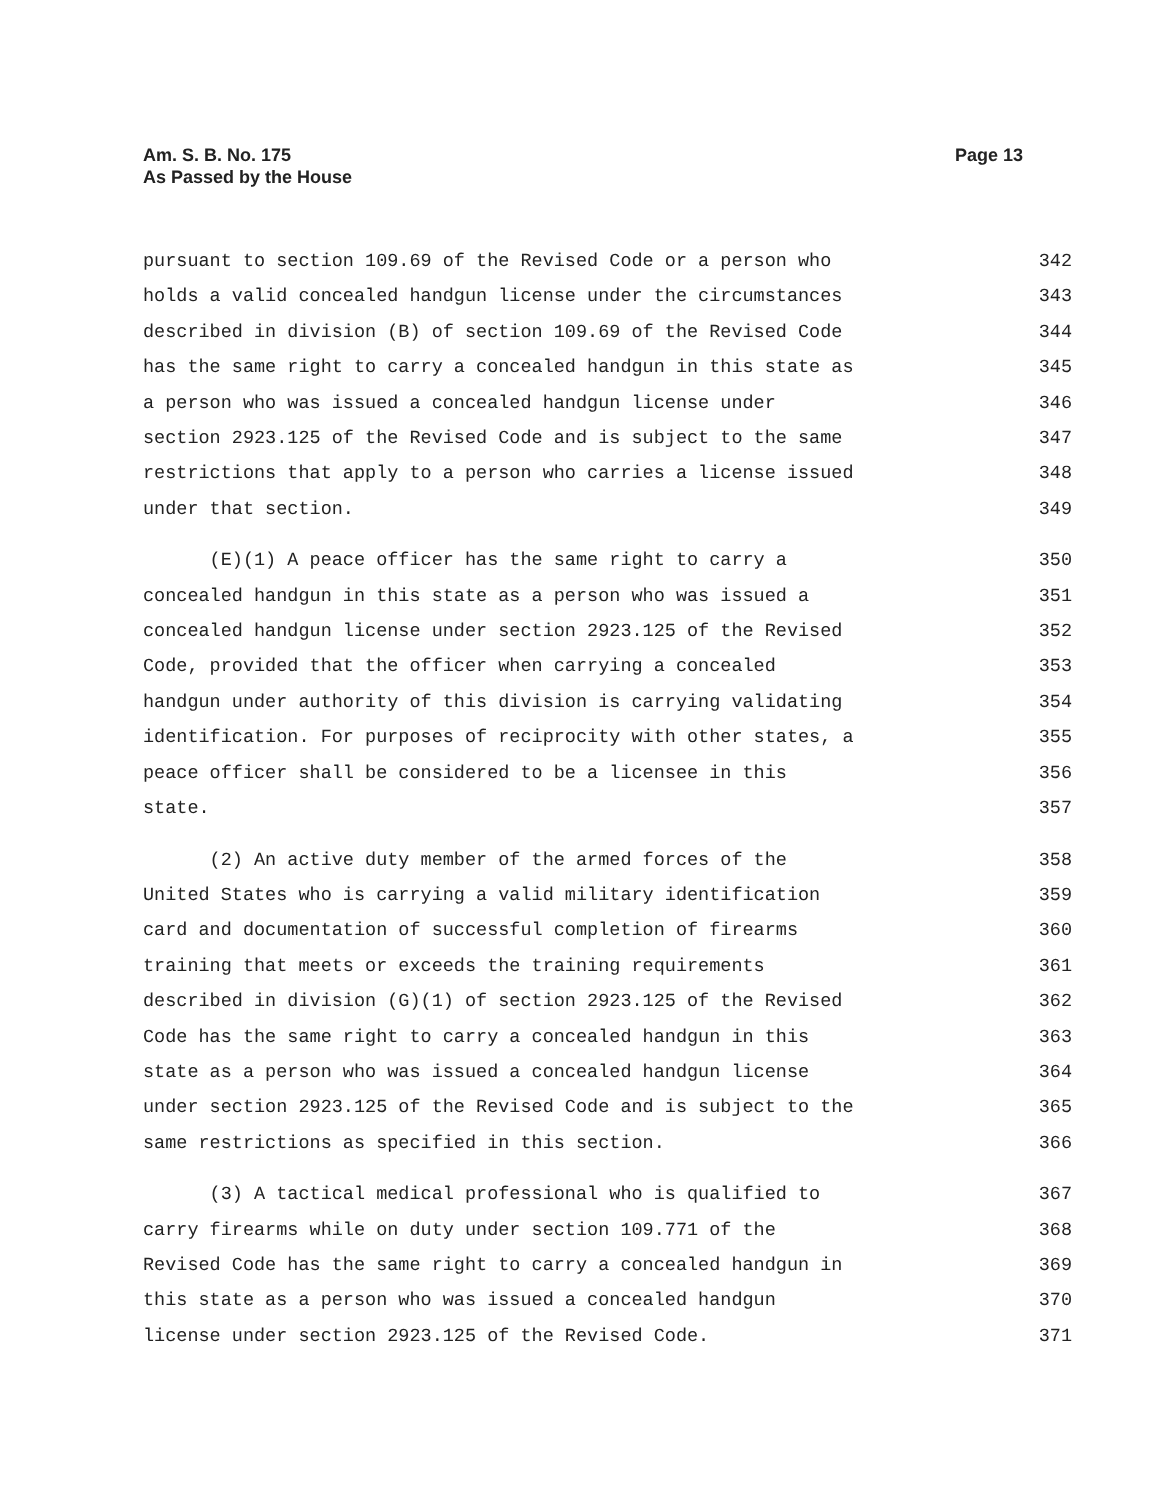Am. S. B. No. 175
As Passed by the House
Page 13
pursuant to section 109.69 of the Revised Code or a person who
342
holds a valid concealed handgun license under the circumstances
343
described in division (B) of section 109.69 of the Revised Code
344
has the same right to carry a concealed handgun in this state as
345
a person who was issued a concealed handgun license under
346
section 2923.125 of the Revised Code and is subject to the same
347
restrictions that apply to a person who carries a license issued
348
under that section.
349
(E)(1) A peace officer has the same right to carry a
350
concealed handgun in this state as a person who was issued a
351
concealed handgun license under section 2923.125 of the Revised
352
Code, provided that the officer when carrying a concealed
353
handgun under authority of this division is carrying validating
354
identification. For purposes of reciprocity with other states, a
355
peace officer shall be considered to be a licensee in this
356
state.
357
(2) An active duty member of the armed forces of the
358
United States who is carrying a valid military identification
359
card and documentation of successful completion of firearms
360
training that meets or exceeds the training requirements
361
described in division (G)(1) of section 2923.125 of the Revised
362
Code has the same right to carry a concealed handgun in this
363
state as a person who was issued a concealed handgun license
364
under section 2923.125 of the Revised Code and is subject to the
365
same restrictions as specified in this section.
366
(3) A tactical medical professional who is qualified to
367
carry firearms while on duty under section 109.771 of the
368
Revised Code has the same right to carry a concealed handgun in
369
this state as a person who was issued a concealed handgun
370
license under section 2923.125 of the Revised Code.
371